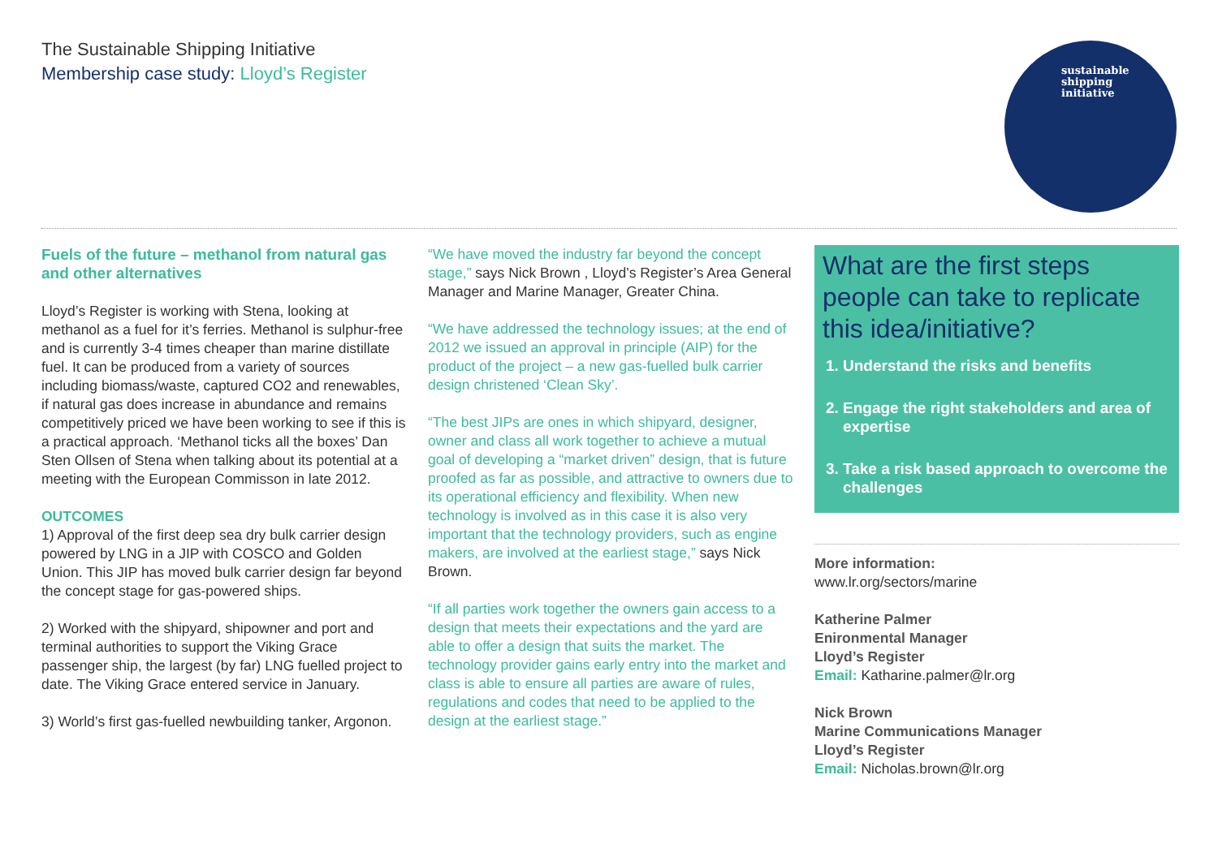The Sustainable Shipping Initiative
Membership case study: Lloyd’s Register
sustainable
shipping
initiative
Fuels of the future – methanol from natural gas and other alternatives
Lloyd’s Register is working with Stena, looking at methanol as a fuel for it’s ferries. Methanol is sulphur-free and is currently 3-4 times cheaper than marine distillate fuel. It can be produced from a variety of sources including biomass/waste, captured CO2 and renewables, if natural gas does increase in abundance and remains competitively priced we have been working to see if this is a practical approach. ‘Methanol ticks all the boxes’ Dan Sten Ollsen of Stena when talking about its potential at a meeting with the European Commisson in late 2012.
OUTCOMES
1) Approval of the first deep sea dry bulk carrier design powered by LNG in a JIP with COSCO and Golden Union. This JIP has moved bulk carrier design far beyond the concept stage for gas-powered ships.
2) Worked with the shipyard, shipowner and port and terminal authorities to support the Viking Grace passenger ship, the largest (by far) LNG fuelled project to date. The Viking Grace entered service in January.
3) World’s first gas-fuelled newbuilding tanker, Argonon.
“We have moved the industry far beyond the concept stage,” says Nick Brown , Lloyd’s Register’s Area General Manager and Marine Manager, Greater China.
“We have addressed the technology issues; at the end of 2012 we issued an approval in principle (AIP) for the product of the project – a new gas-fuelled bulk carrier design christened ‘Clean Sky’.
“The best JIPs are ones in which shipyard, designer, owner and class all work together to achieve a mutual goal of developing a “market driven” design, that is future proofed as far as possible, and attractive to owners due to its operational efficiency and flexibility. When new technology is involved as in this case it is also very important that the technology providers, such as engine makers, are involved at the earliest stage,” says Nick Brown.
“If all parties work together the owners gain access to a design that meets their expectations and the yard are able to offer a design that suits the market. The technology provider gains early entry into the market and class is able to ensure all parties are aware of rules, regulations and codes that need to be applied to the design at the earliest stage.”
What are the first steps people can take to replicate this idea/initiative?
1. Understand the risks and benefits
2. Engage the right stakeholders and area of expertise
3. Take a risk based approach to overcome the challenges
More information:
www.lr.org/sectors/marine
Katherine Palmer
Enironmental Manager
Lloyd’s Register
Email: Katharine.palmer@lr.org
Nick Brown
Marine Communications Manager
Lloyd’s Register
Email: Nicholas.brown@lr.org